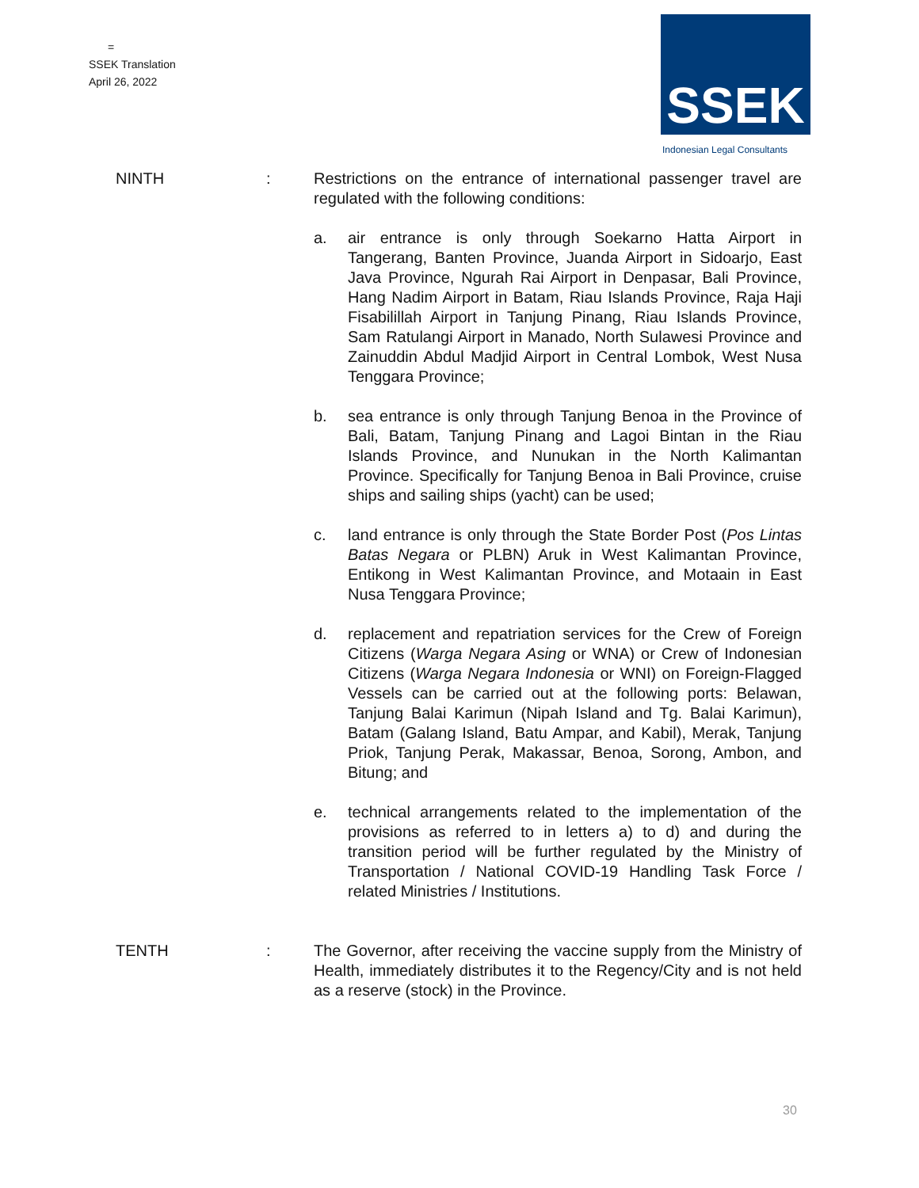=
SSEK Translation
April 26, 2022
SSEK
Indonesian Legal Consultants
NINTH : Restrictions on the entrance of international passenger travel are regulated with the following conditions:
a. air entrance is only through Soekarno Hatta Airport in Tangerang, Banten Province, Juanda Airport in Sidoarjo, East Java Province, Ngurah Rai Airport in Denpasar, Bali Province, Hang Nadim Airport in Batam, Riau Islands Province, Raja Haji Fisabilillah Airport in Tanjung Pinang, Riau Islands Province, Sam Ratulangi Airport in Manado, North Sulawesi Province and Zainuddin Abdul Madjid Airport in Central Lombok, West Nusa Tenggara Province;
b. sea entrance is only through Tanjung Benoa in the Province of Bali, Batam, Tanjung Pinang and Lagoi Bintan in the Riau Islands Province, and Nunukan in the North Kalimantan Province. Specifically for Tanjung Benoa in Bali Province, cruise ships and sailing ships (yacht) can be used;
c. land entrance is only through the State Border Post (Pos Lintas Batas Negara or PLBN) Aruk in West Kalimantan Province, Entikong in West Kalimantan Province, and Motaain in East Nusa Tenggara Province;
d. replacement and repatriation services for the Crew of Foreign Citizens (Warga Negara Asing or WNA) or Crew of Indonesian Citizens (Warga Negara Indonesia or WNI) on Foreign-Flagged Vessels can be carried out at the following ports: Belawan, Tanjung Balai Karimun (Nipah Island and Tg. Balai Karimun), Batam (Galang Island, Batu Ampar, and Kabil), Merak, Tanjung Priok, Tanjung Perak, Makassar, Benoa, Sorong, Ambon, and Bitung; and
e. technical arrangements related to the implementation of the provisions as referred to in letters a) to d) and during the transition period will be further regulated by the Ministry of Transportation / National COVID-19 Handling Task Force / related Ministries / Institutions.
TENTH : The Governor, after receiving the vaccine supply from the Ministry of Health, immediately distributes it to the Regency/City and is not held as a reserve (stock) in the Province.
30